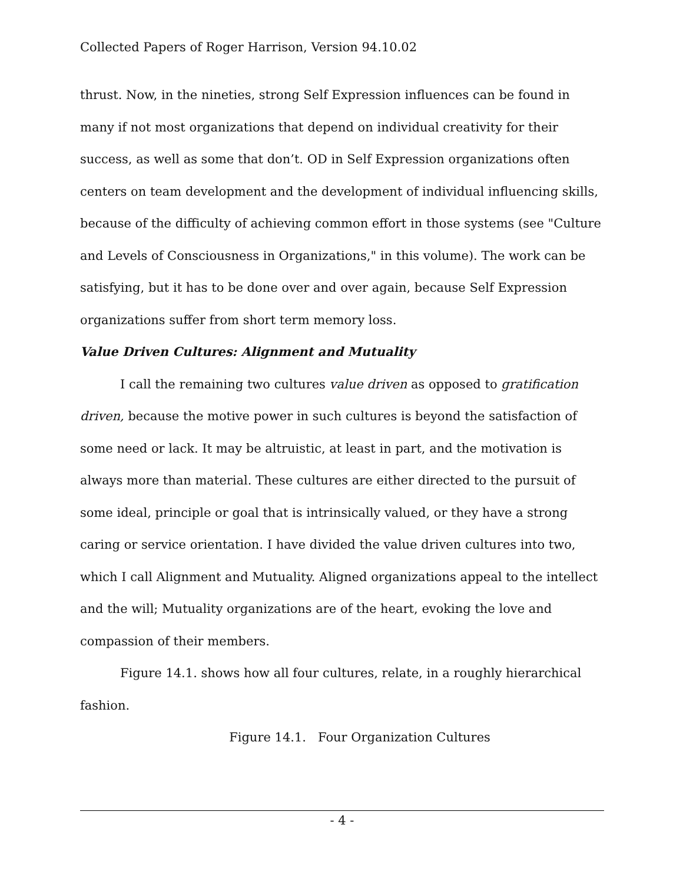Collected Papers of Roger Harrison, Version 94.10.02
thrust. Now, in the nineties, strong Self Expression influences can be found in many if not most organizations that depend on individual creativity for their success, as well as some that don’t. OD in Self Expression organizations often centers on team development and the development of individual influencing skills, because of the difficulty of achieving common effort in those systems (see "Culture and Levels of Consciousness in Organizations," in this volume). The work can be satisfying, but it has to be done over and over again, because Self Expression organizations suffer from short term memory loss.
Value Driven Cultures: Alignment and Mutuality
I call the remaining two cultures value driven as opposed to gratification driven, because the motive power in such cultures is beyond the satisfaction of some need or lack. It may be altruistic, at least in part, and the motivation is always more than material. These cultures are either directed to the pursuit of some ideal, principle or goal that is intrinsically valued, or they have a strong caring or service orientation. I have divided the value driven cultures into two, which I call Alignment and Mutuality. Aligned organizations appeal to the intellect and the will; Mutuality organizations are of the heart, evoking the love and compassion of their members.
Figure 14.1. shows how all four cultures, relate, in a roughly hierarchical fashion.
Figure 14.1. Four Organization Cultures
- 4 -